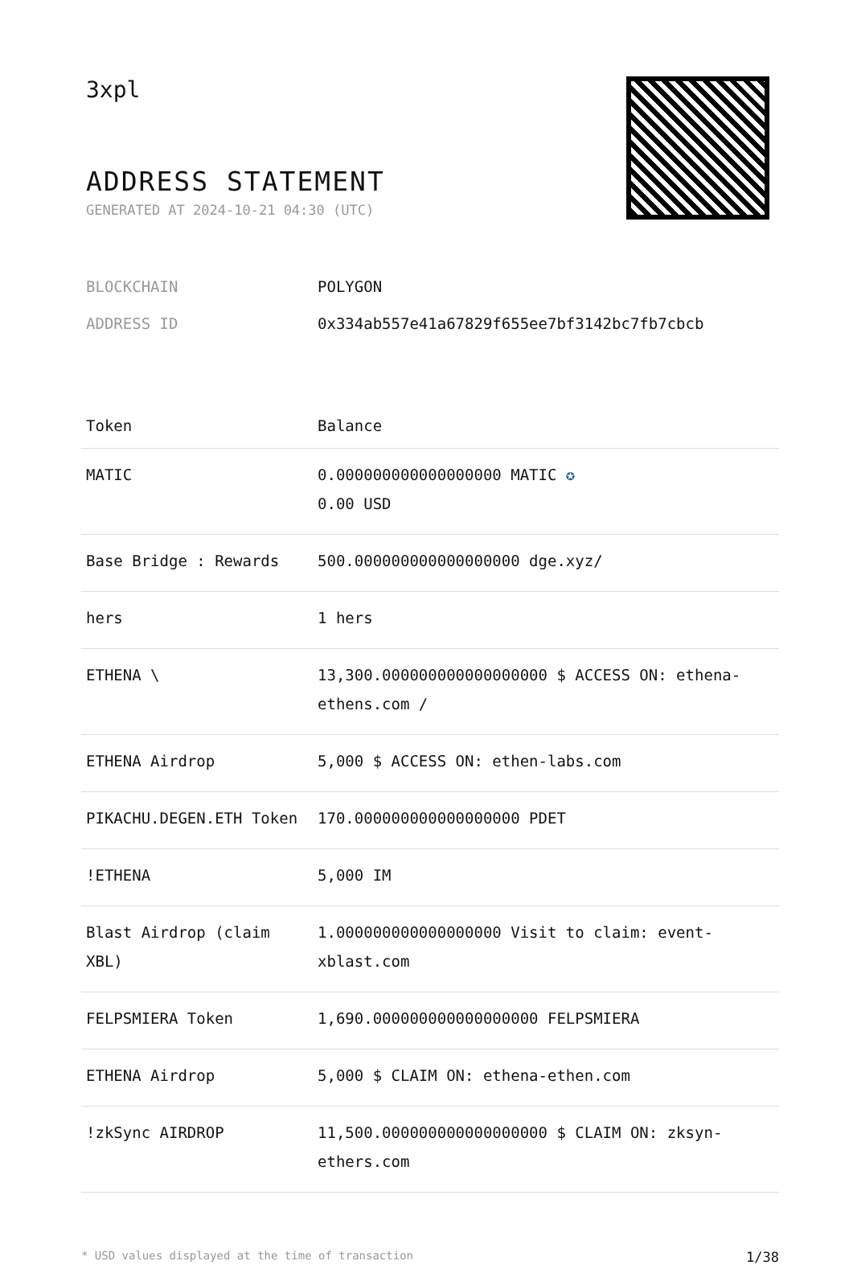3xpl
ADDRESS STATEMENT
GENERATED AT 2024-10-21 04:30 (UTC)
BLOCKCHAIN POLYGON
ADDRESS ID 0x334ab557e41a67829f655ee7bf3142bc7fb7cbcb
| Token | Balance |
| --- | --- |
| MATIC | 0.000000000000000000 MATIC ✪ 0.00 USD |
| Base Bridge : Rewards | 500.000000000000000000 dge.xyz/ |
| hers | 1 hers |
| ETHENA \ | 13,300.000000000000000000 $ ACCESS ON: ethena-ethens.com / |
| ETHENA Airdrop | 5,000 $ ACCESS ON: ethen-labs.com |
| PIKACHU.DEGEN.ETH Token | 170.000000000000000000 PDET |
| !ETHENA | 5,000 IM |
| Blast Airdrop (claim XBL) | 1.000000000000000000 Visit to claim: event-xblast.com |
| FELPSMIERA Token | 1,690.000000000000000000 FELPSMIERA |
| ETHENA Airdrop | 5,000 $ CLAIM ON: ethena-ethen.com |
| !zkSync AIRDROP | 11,500.000000000000000000 $ CLAIM ON: zksyn-ethers.com |
* USD values displayed at the time of transaction 1/38